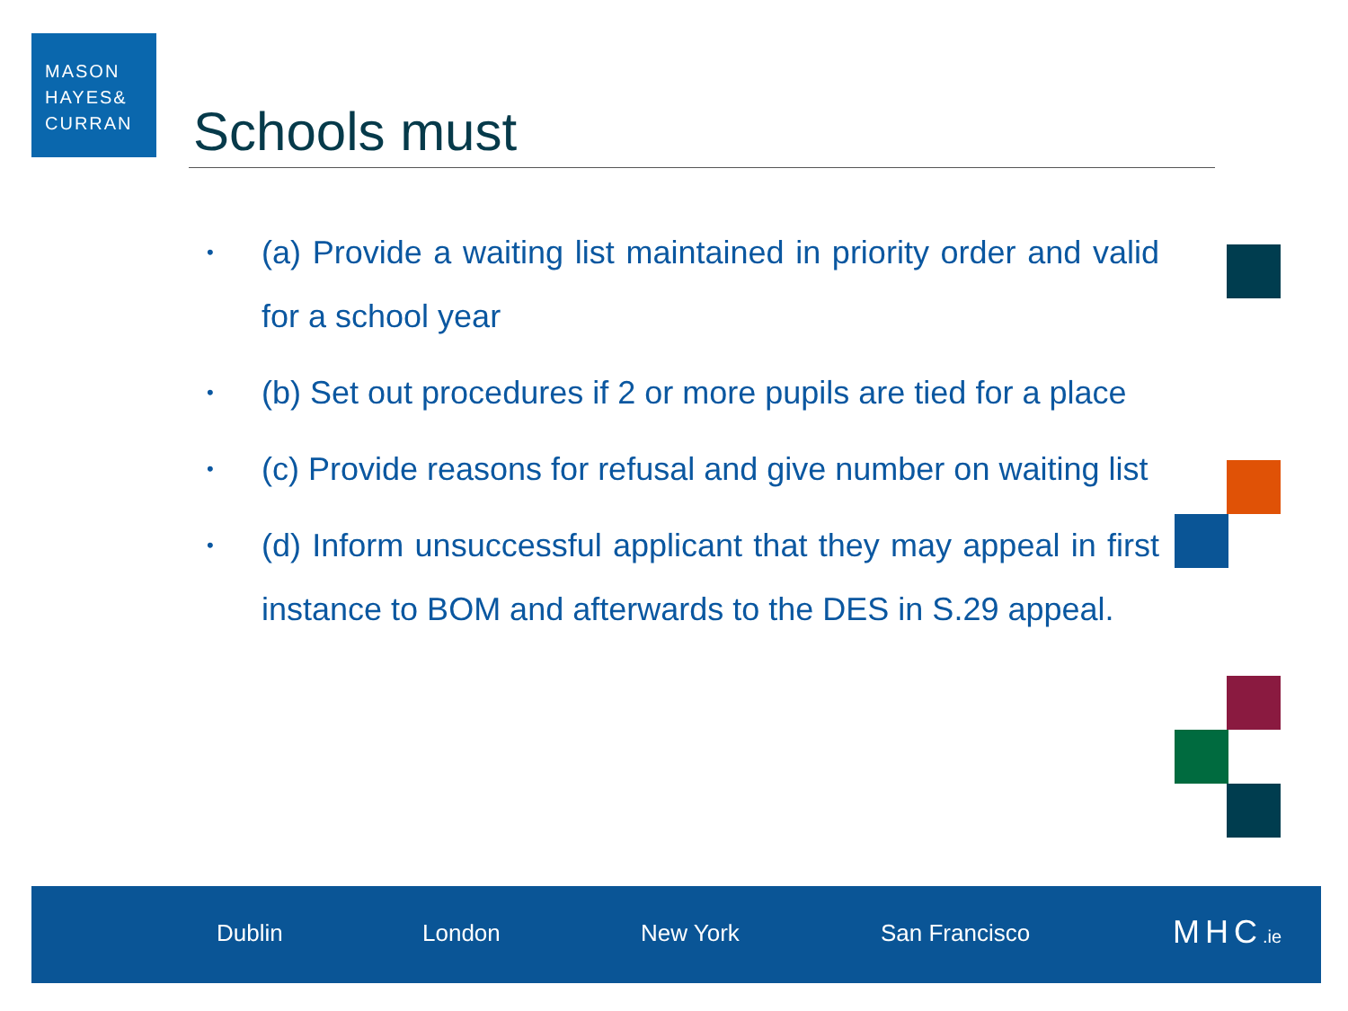MASON
HAYES&
CURRAN
Schools must
• (a) Provide a waiting list maintained in priority order and valid for a school year
• (b) Set out procedures if 2 or more pupils are tied for a place
• (c) Provide reasons for refusal and give number on waiting list
• (d) Inform unsuccessful applicant that they may appeal in first instance to BOM and afterwards to the DES in S.29 appeal.
Dublin London New York San Francisco MHC.ie